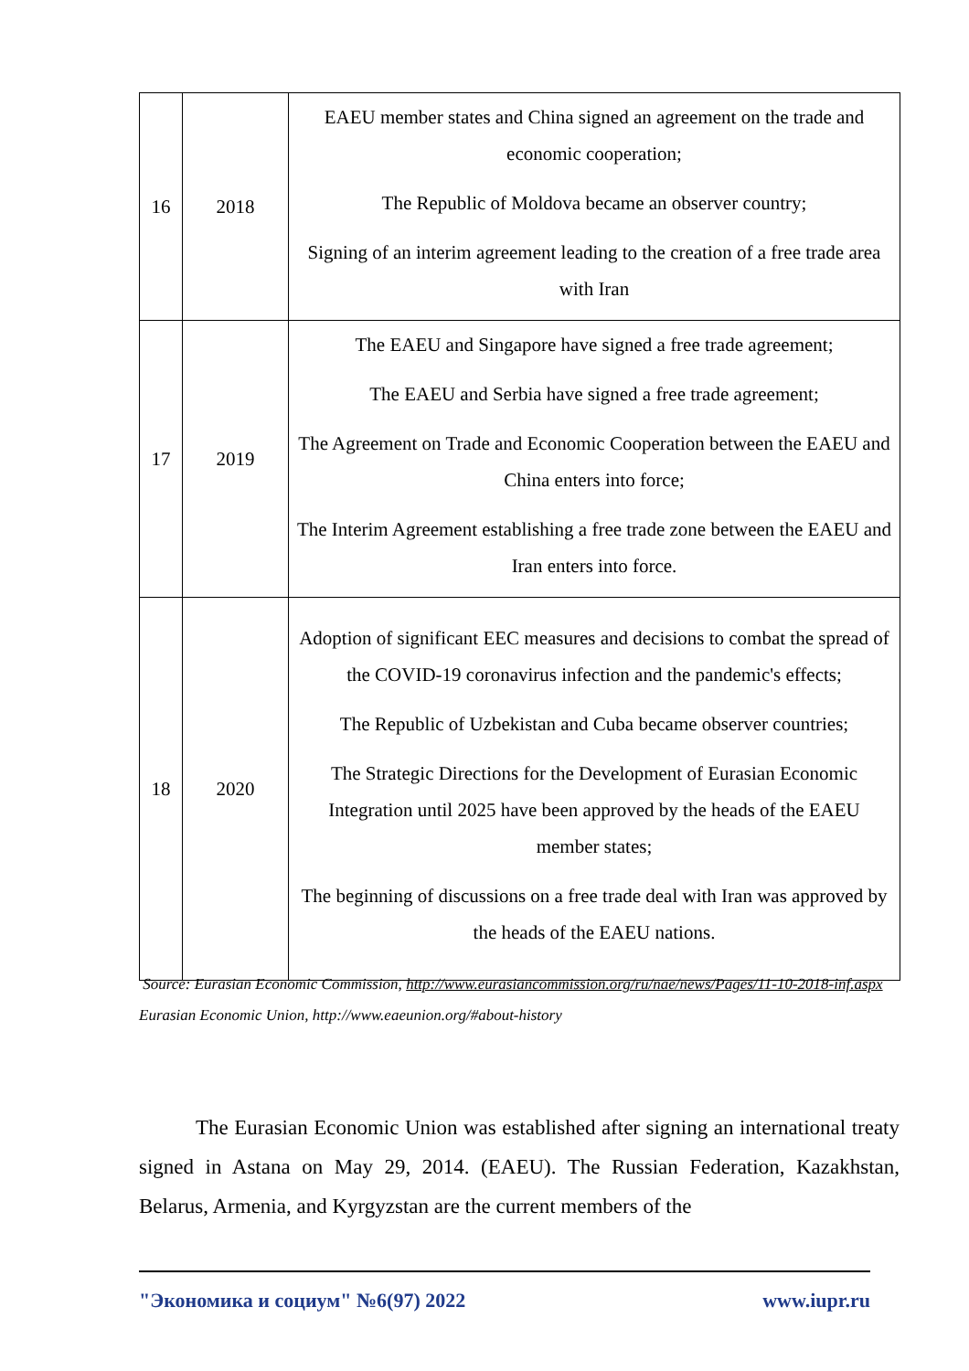| 16 | 2018 | EAEU member states and China signed an agreement on the trade and economic cooperation; The Republic of Moldova became an observer country; Signing of an interim agreement leading to the creation of a free trade area with Iran |
| 17 | 2019 | The EAEU and Singapore have signed a free trade agreement; The EAEU and Serbia have signed a free trade agreement; The Agreement on Trade and Economic Cooperation between the EAEU and China enters into force; The Interim Agreement establishing a free trade zone between the EAEU and Iran enters into force. |
| 18 | 2020 | Adoption of significant EEC measures and decisions to combat the spread of the COVID-19 coronavirus infection and the pandemic's effects; The Republic of Uzbekistan and Cuba became observer countries; The Strategic Directions for the Development of Eurasian Economic Integration until 2025 have been approved by the heads of the EAEU member states; The beginning of discussions on a free trade deal with Iran was approved by the heads of the EAEU nations. |
Source: Eurasian Economic Commission, http://www.eurasiancommission.org/ru/nae/news/Pages/11-10-2018-inf.aspx
Eurasian Economic Union, http://www.eaeunion.org/#about-history
The Eurasian Economic Union was established after signing an international treaty signed in Astana on May 29, 2014. (EAEU). The Russian Federation, Kazakhstan, Belarus, Armenia, and Kyrgyzstan are the current members of the
"Экономика и социум" №6(97) 2022 www.iupr.ru